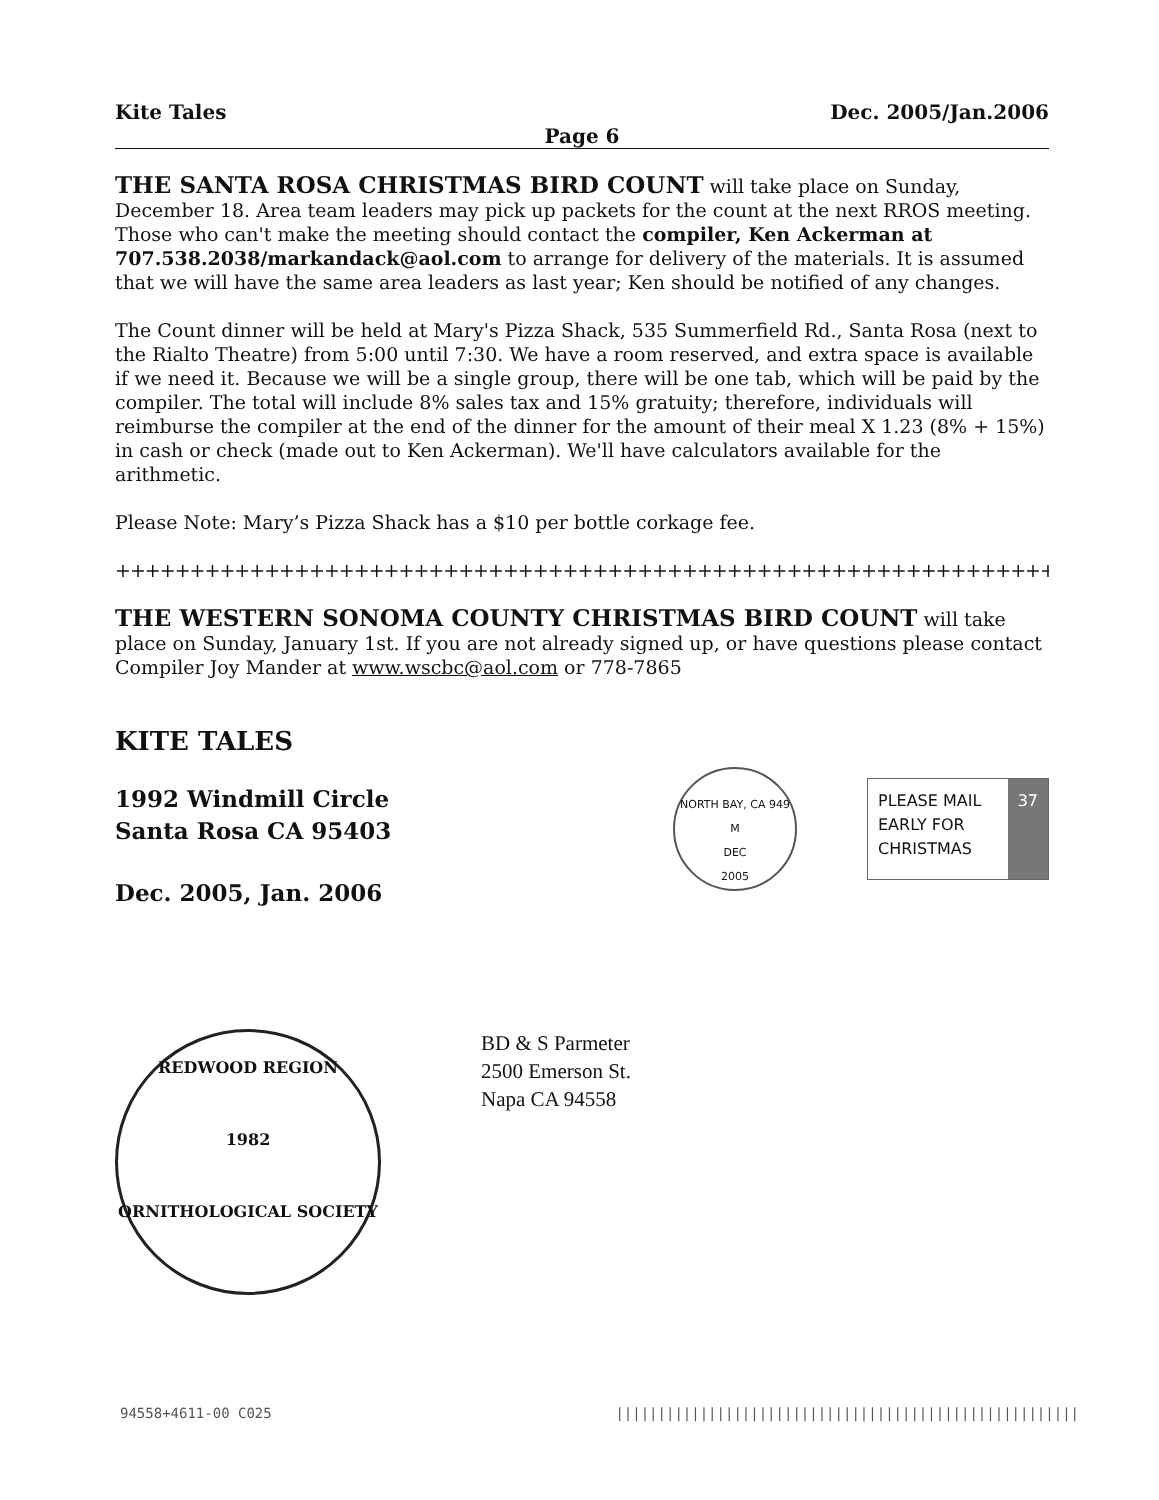Kite Tales Dec. 2005/Jan.2006
Page 6
THE SANTA ROSA CHRISTMAS BIRD COUNT will take place on Sunday, December 18. Area team leaders may pick up packets for the count at the next RROS meeting. Those who can't make the meeting should contact the compiler, Ken Ackerman at 707.538.2038/markandack@aol.com to arrange for delivery of the materials. It is assumed that we will have the same area leaders as last year; Ken should be notified of any changes.
The Count dinner will be held at Mary's Pizza Shack, 535 Summerfield Rd., Santa Rosa (next to the Rialto Theatre) from 5:00 until 7:30. We have a room reserved, and extra space is available if we need it. Because we will be a single group, there will be one tab, which will be paid by the compiler. The total will include 8% sales tax and 15% gratuity; therefore, individuals will reimburse the compiler at the end of the dinner for the amount of their meal X 1.23 (8% + 15%) in cash or check (made out to Ken Ackerman). We'll have calculators available for the arithmetic.
Please Note: Mary’s Pizza Shack has a $10 per bottle corkage fee.
++++++++++++++++++++++++++++++++++++++++++++++++++++++++++++++++++++++++++++++++
THE WESTERN SONOMA COUNTY CHRISTMAS BIRD COUNT will take place on Sunday, January 1st. If you are not already signed up, or have questions please contact Compiler Joy Mander at www.wscbc@aol.com or 778-7865
KITE TALES
1992 Windmill Circle
Santa Rosa CA 95403
Dec. 2005, Jan. 2006
NORTH BAY, CA 949
M
DEC
2005
PLEASE MAIL EARLY FOR CHRISTMAS
37
REDWOOD REGION
1982
ORNITHOLOGICAL SOCIETY
BD & S Parmeter
2500 Emerson St.
Napa CA 94558
94558+4611-00 C025 |||||||||||||||||||||||||||||||||||||||||||||||||||||||